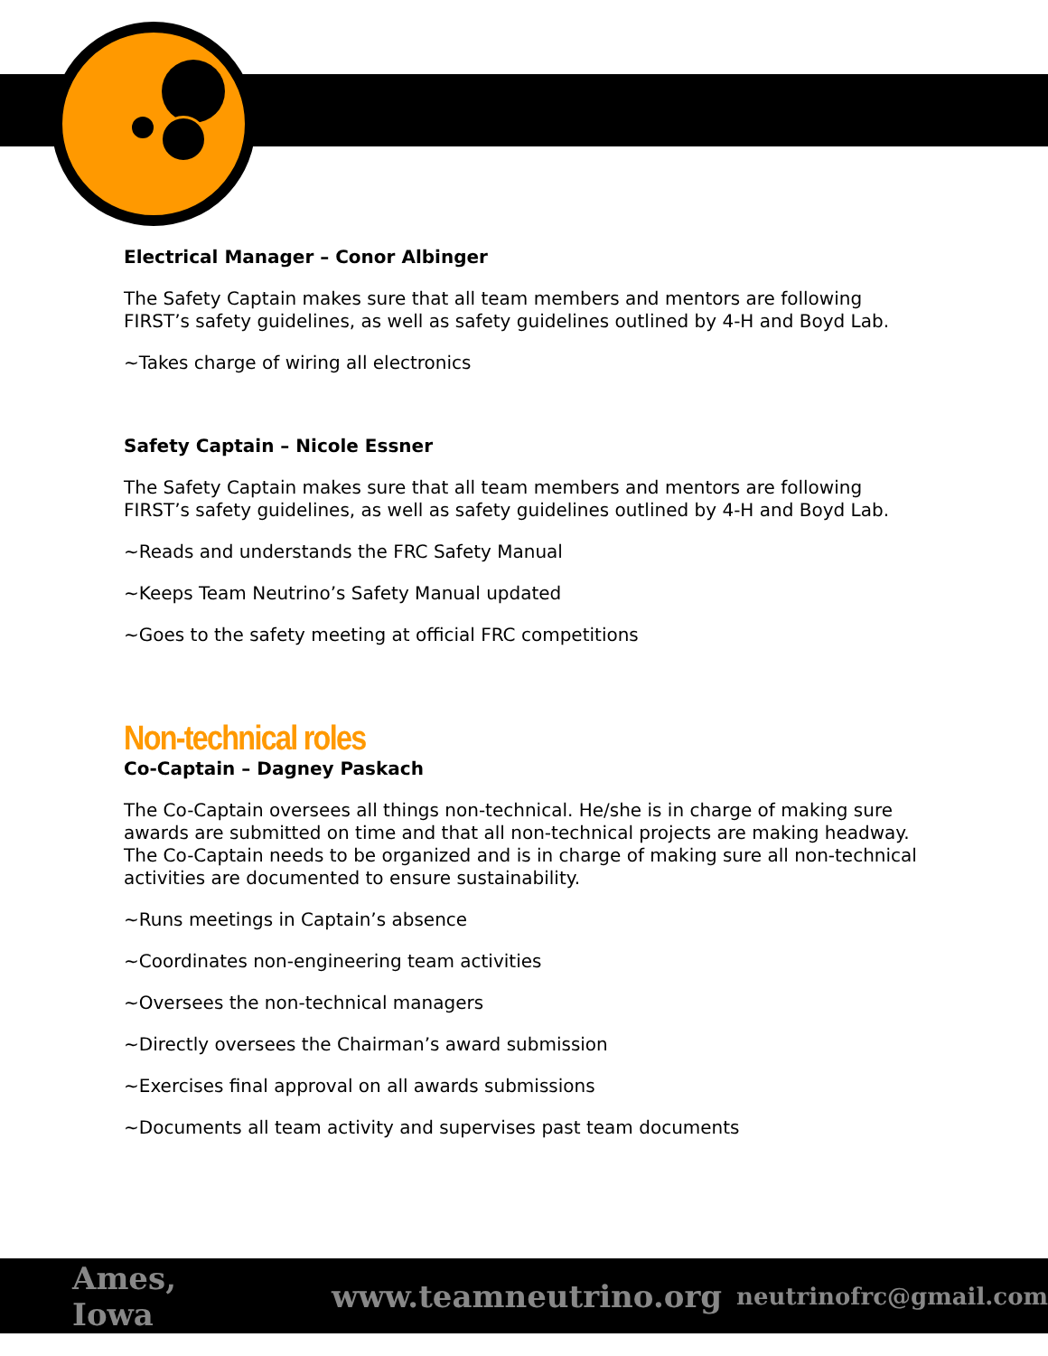Electrical Manager – Conor Albinger
The Safety Captain makes sure that all team members and mentors are following FIRST’s safety guidelines, as well as safety guidelines outlined by 4-H and Boyd Lab.
~Takes charge of wiring all electronics
Safety Captain – Nicole Essner
The Safety Captain makes sure that all team members and mentors are following FIRST’s safety guidelines, as well as safety guidelines outlined by 4-H and Boyd Lab.
~Reads and understands the FRC Safety Manual
~Keeps Team Neutrino’s Safety Manual updated
~Goes to the safety meeting at official FRC competitions
Non-technical roles
Co-Captain – Dagney Paskach
The Co-Captain oversees all things non-technical. He/she is in charge of making sure awards are submitted on time and that all non-technical projects are making headway. The Co-Captain needs to be organized and is in charge of making sure all non-technical activities are documented to ensure sustainability.
~Runs meetings in Captain’s absence
~Coordinates non-engineering team activities
~Oversees the non-technical managers
~Directly oversees the Chairman’s award submission
~Exercises final approval on all awards submissions
~Documents all team activity and supervises past team documents
Ames, Iowa www.teamneutrino.org neutrinofrc@gmail.com